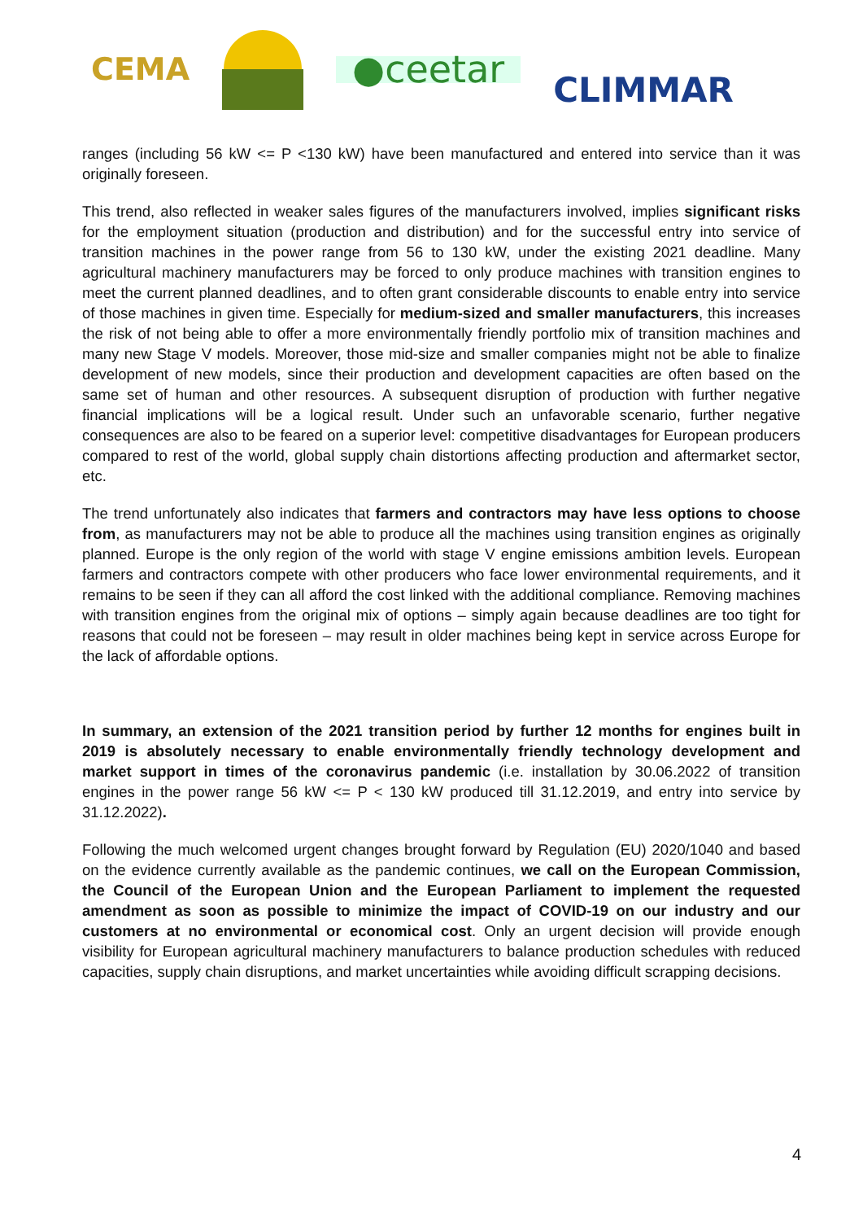CEMA ●ceetar CLIMMAR
ranges (including 56 kW <= P <130 kW) have been manufactured and entered into service than it was originally foreseen.
This trend, also reflected in weaker sales figures of the manufacturers involved, implies significant risks for the employment situation (production and distribution) and for the successful entry into service of transition machines in the power range from 56 to 130 kW, under the existing 2021 deadline. Many agricultural machinery manufacturers may be forced to only produce machines with transition engines to meet the current planned deadlines, and to often grant considerable discounts to enable entry into service of those machines in given time. Especially for medium-sized and smaller manufacturers, this increases the risk of not being able to offer a more environmentally friendly portfolio mix of transition machines and many new Stage V models. Moreover, those mid-size and smaller companies might not be able to finalize development of new models, since their production and development capacities are often based on the same set of human and other resources. A subsequent disruption of production with further negative financial implications will be a logical result. Under such an unfavorable scenario, further negative consequences are also to be feared on a superior level: competitive disadvantages for European producers compared to rest of the world, global supply chain distortions affecting production and aftermarket sector, etc.
The trend unfortunately also indicates that farmers and contractors may have less options to choose from, as manufacturers may not be able to produce all the machines using transition engines as originally planned. Europe is the only region of the world with stage V engine emissions ambition levels. European farmers and contractors compete with other producers who face lower environmental requirements, and it remains to be seen if they can all afford the cost linked with the additional compliance. Removing machines with transition engines from the original mix of options – simply again because deadlines are too tight for reasons that could not be foreseen – may result in older machines being kept in service across Europe for the lack of affordable options.
In summary, an extension of the 2021 transition period by further 12 months for engines built in 2019 is absolutely necessary to enable environmentally friendly technology development and market support in times of the coronavirus pandemic (i.e. installation by 30.06.2022 of transition engines in the power range 56 kW <= P < 130 kW produced till 31.12.2019, and entry into service by 31.12.2022).
Following the much welcomed urgent changes brought forward by Regulation (EU) 2020/1040 and based on the evidence currently available as the pandemic continues, we call on the European Commission, the Council of the European Union and the European Parliament to implement the requested amendment as soon as possible to minimize the impact of COVID-19 on our industry and our customers at no environmental or economical cost. Only an urgent decision will provide enough visibility for European agricultural machinery manufacturers to balance production schedules with reduced capacities, supply chain disruptions, and market uncertainties while avoiding difficult scrapping decisions.
4